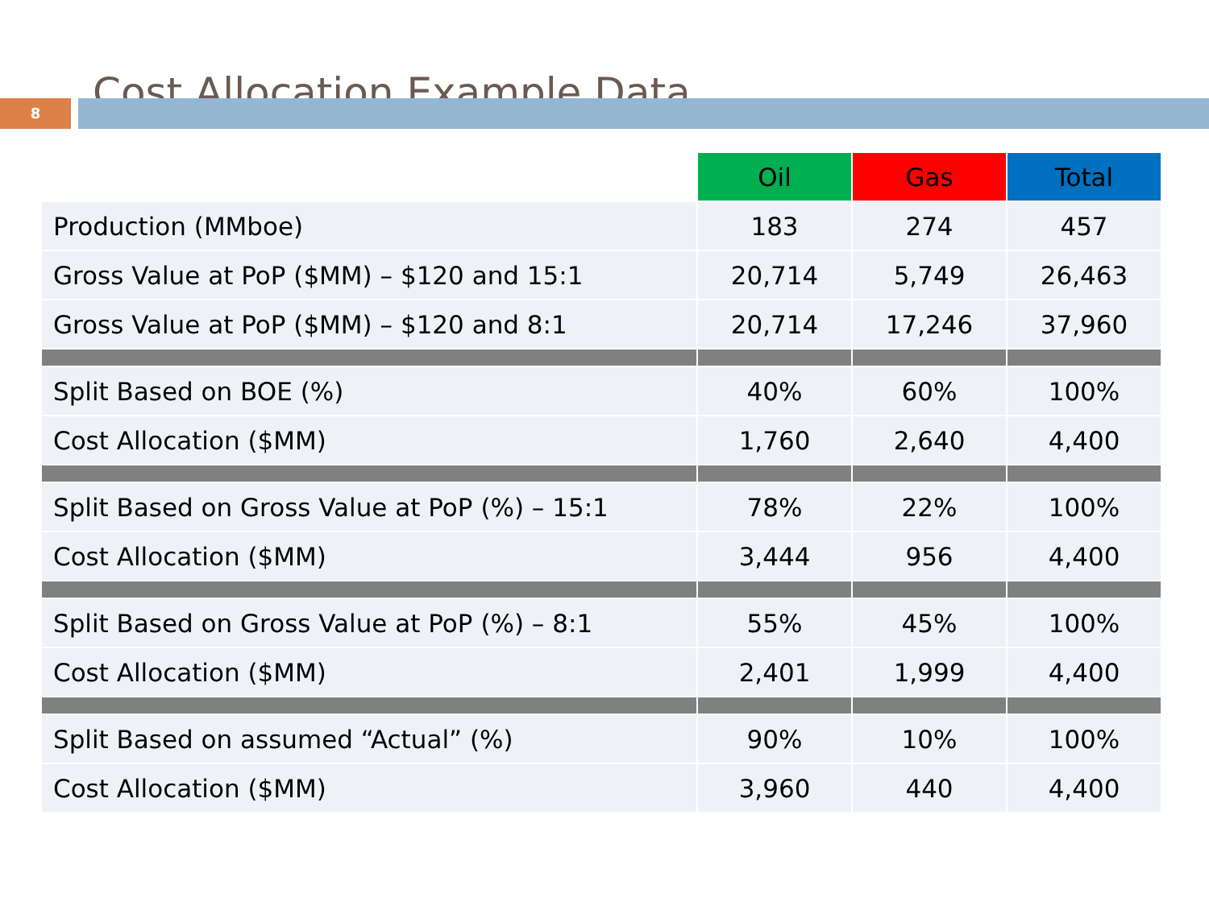Cost Allocation Example Data
8
| | Oil | Gas | Total |
| --- | --- | --- | --- |
| Production (MMboe) | 183 | 274 | 457 |
| Gross Value at PoP ($MM) – $120 and 15:1 | 20,714 | 5,749 | 26,463 |
| Gross Value at PoP ($MM) – $120 and 8:1 | 20,714 | 17,246 | 37,960 |
| Split Based on BOE (%) | 40% | 60% | 100% |
| Cost Allocation ($MM) | 1,760 | 2,640 | 4,400 |
| Split Based on Gross Value at PoP (%) – 15:1 | 78% | 22% | 100% |
| Cost Allocation ($MM) | 3,444 | 956 | 4,400 |
| Split Based on Gross Value at PoP (%) – 8:1 | 55% | 45% | 100% |
| Cost Allocation ($MM) | 2,401 | 1,999 | 4,400 |
| Split Based on assumed “Actual” (%) | 90% | 10% | 100% |
| Cost Allocation ($MM) | 3,960 | 440 | 4,400 |